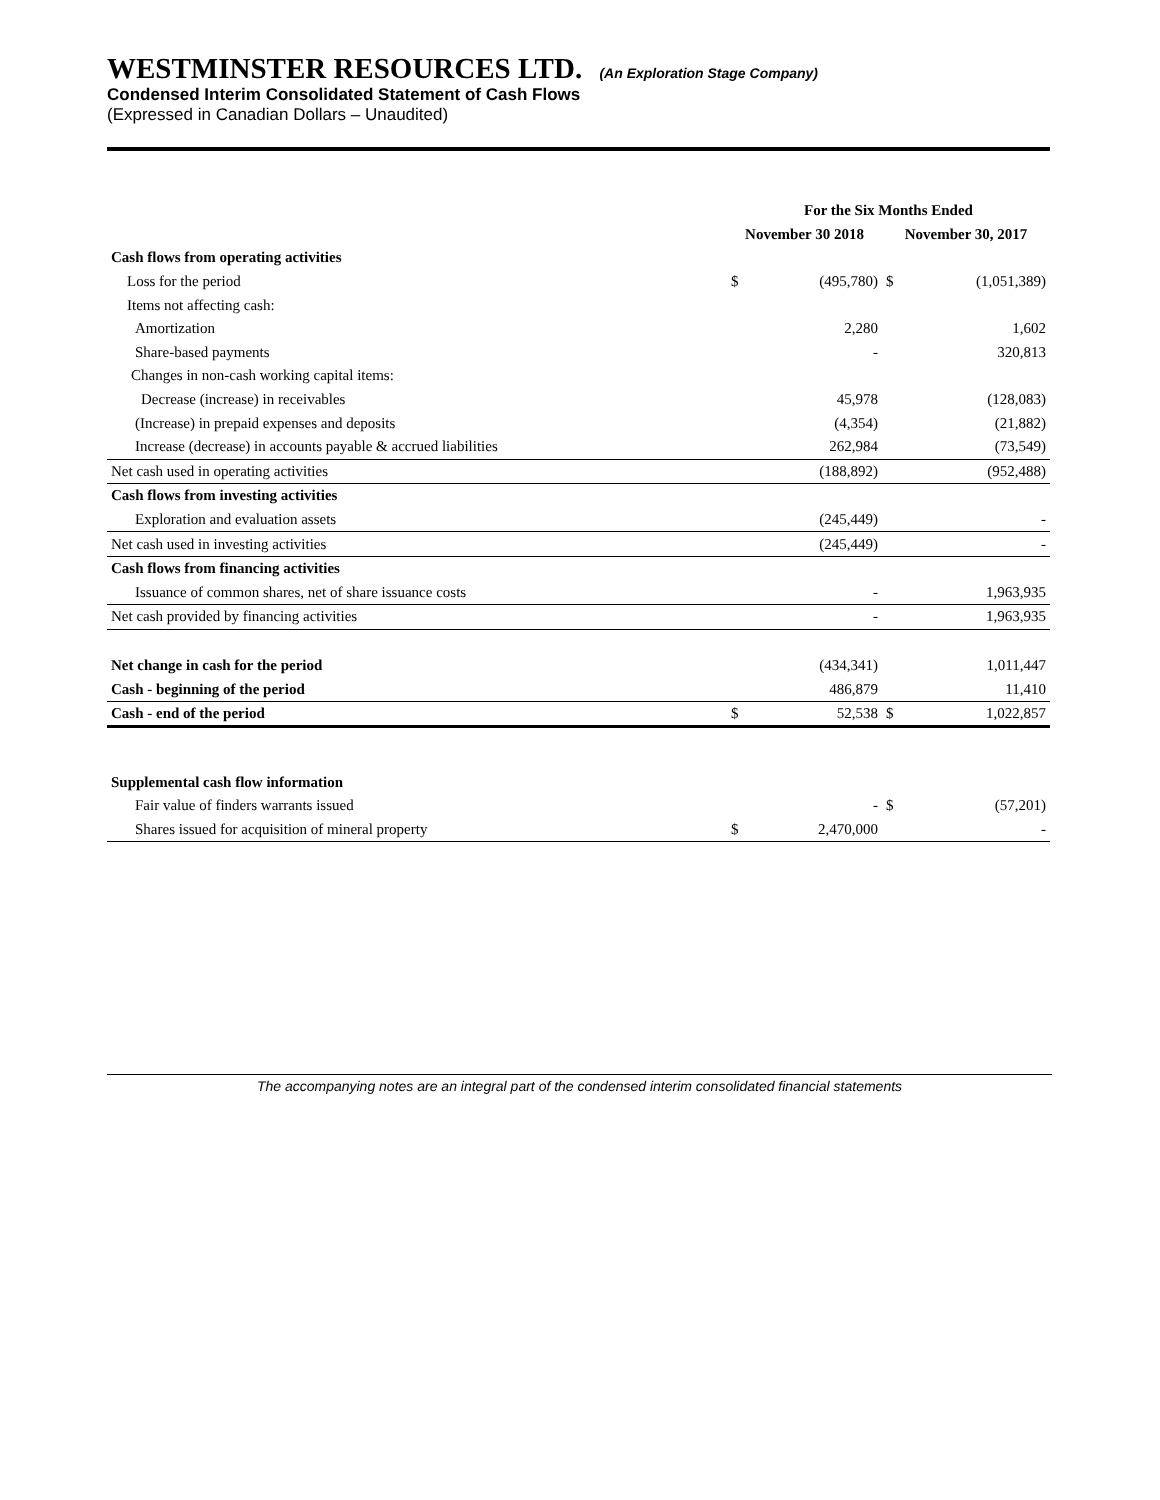WESTMINSTER RESOURCES LTD. (An Exploration Stage Company)
Condensed Interim Consolidated Statement of Cash Flows
(Expressed in Canadian Dollars – Unaudited)
| | For the Six Months Ended | | | |
| --- | --- | --- | --- | --- |
| | November 30 2018 | | November 30, 2017 | |
| Cash flows from operating activities | | | | |
| Loss for the period | $ | (495,780) | $ | (1,051,389) |
| Items not affecting cash: | | | | |
| Amortization | | 2,280 | | 1,602 |
| Share-based payments | | - | | 320,813 |
| Changes in non-cash working capital items: | | | | |
| Decrease (increase) in receivables | | 45,978 | | (128,083) |
| (Increase) in prepaid expenses and deposits | | (4,354) | | (21,882) |
| Increase (decrease) in accounts payable & accrued liabilities | | 262,984 | | (73,549) |
| Net cash used in operating activities | | (188,892) | | (952,488) |
| Cash flows from investing activities | | | | |
| Exploration and evaluation assets | | (245,449) | | - |
| Net cash used in investing activities | | (245,449) | | - |
| Cash flows from financing activities | | | | |
| Issuance of common shares, net of share issuance costs | | - | | 1,963,935 |
| Net cash provided by financing activities | | - | | 1,963,935 |
| Net change in cash for the period | | (434,341) | | 1,011,447 |
| Cash - beginning of the period | | 486,879 | | 11,410 |
| Cash - end of the period | $ | 52,538 | $ | 1,022,857 |
| Supplemental cash flow information | | | | |
| Fair value of finders warrants issued | | - | $ | (57,201) |
| Shares issued for acquisition of mineral property | $ | 2,470,000 | | - |
The accompanying notes are an integral part of the condensed interim consolidated financial statements